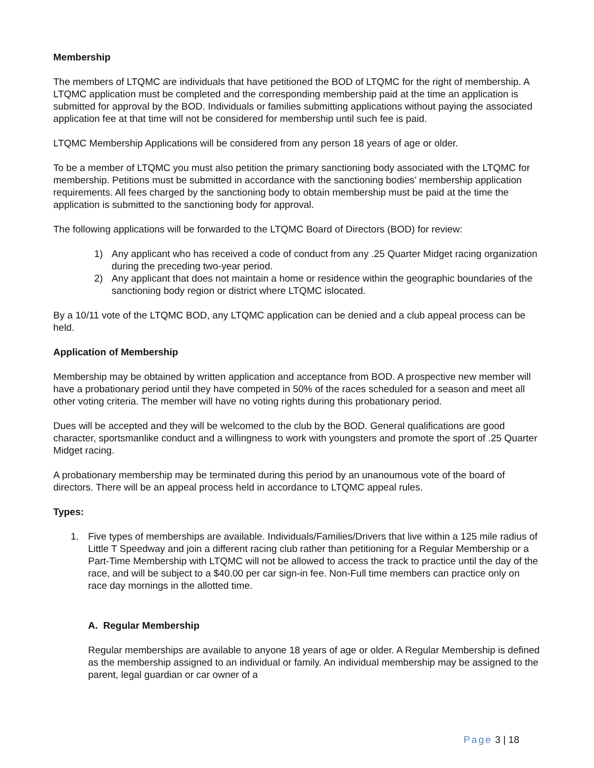Membership
The members of LTQMC are individuals that have petitioned the BOD of LTQMC for the right of membership. A LTQMC application must be completed and the corresponding membership paid at the time an application is submitted for approval by the BOD. Individuals or families submitting applications without paying the associated application fee at that time will not be considered for membership until such fee is paid.
LTQMC Membership Applications will be considered from any person 18 years of age or older.
To be a member of LTQMC you must also petition the primary sanctioning body associated with the LTQMC for membership. Petitions must be submitted in accordance with the sanctioning bodies’ membership application requirements. All fees charged by the sanctioning body to obtain membership must be paid at the time the application is submitted to the sanctioning body for approval.
The following applications will be forwarded to the LTQMC Board of Directors (BOD) for review:
1) Any applicant who has received a code of conduct from any .25 Quarter Midget racing organization during the preceding two-year period.
2) Any applicant that does not maintain a home or residence within the geographic boundaries of the sanctioning body region or district where LTQMC islocated.
By a 10/11 vote of the LTQMC BOD, any LTQMC application can be denied and a club appeal process can be held.
Application of Membership
Membership may be obtained by written application and acceptance from BOD. A prospective new member will have a probationary period until they have competed in 50% of the races scheduled for a season and meet all other voting criteria. The member will have no voting rights during this probationary period.
Dues will be accepted and they will be welcomed to the club by the BOD. General qualifications are good character, sportsmanlike conduct and a willingness to work with youngsters and promote the sport of .25 Quarter Midget racing.
A probationary membership may be terminated during this period by an unanoumous vote of the board of directors. There will be an appeal process held in accordance to LTQMC appeal rules.
Types:
1. Five types of memberships are available. Individuals/Families/Drivers that live within a 125 mile radius of Little T Speedway and join a different racing club rather than petitioning for a Regular Membership or a Part-Time Membership with LTQMC will not be allowed to access the track to practice until the day of the race, and will be subject to a $40.00 per car sign-in fee. Non-Full time members can practice only on race day mornings in the allotted time.
A. Regular Membership
Regular memberships are available to anyone 18 years of age or older. A Regular Membership is defined as the membership assigned to an individual or family. An individual membership may be assigned to the parent, legal guardian or car owner of a
Page 3 | 18